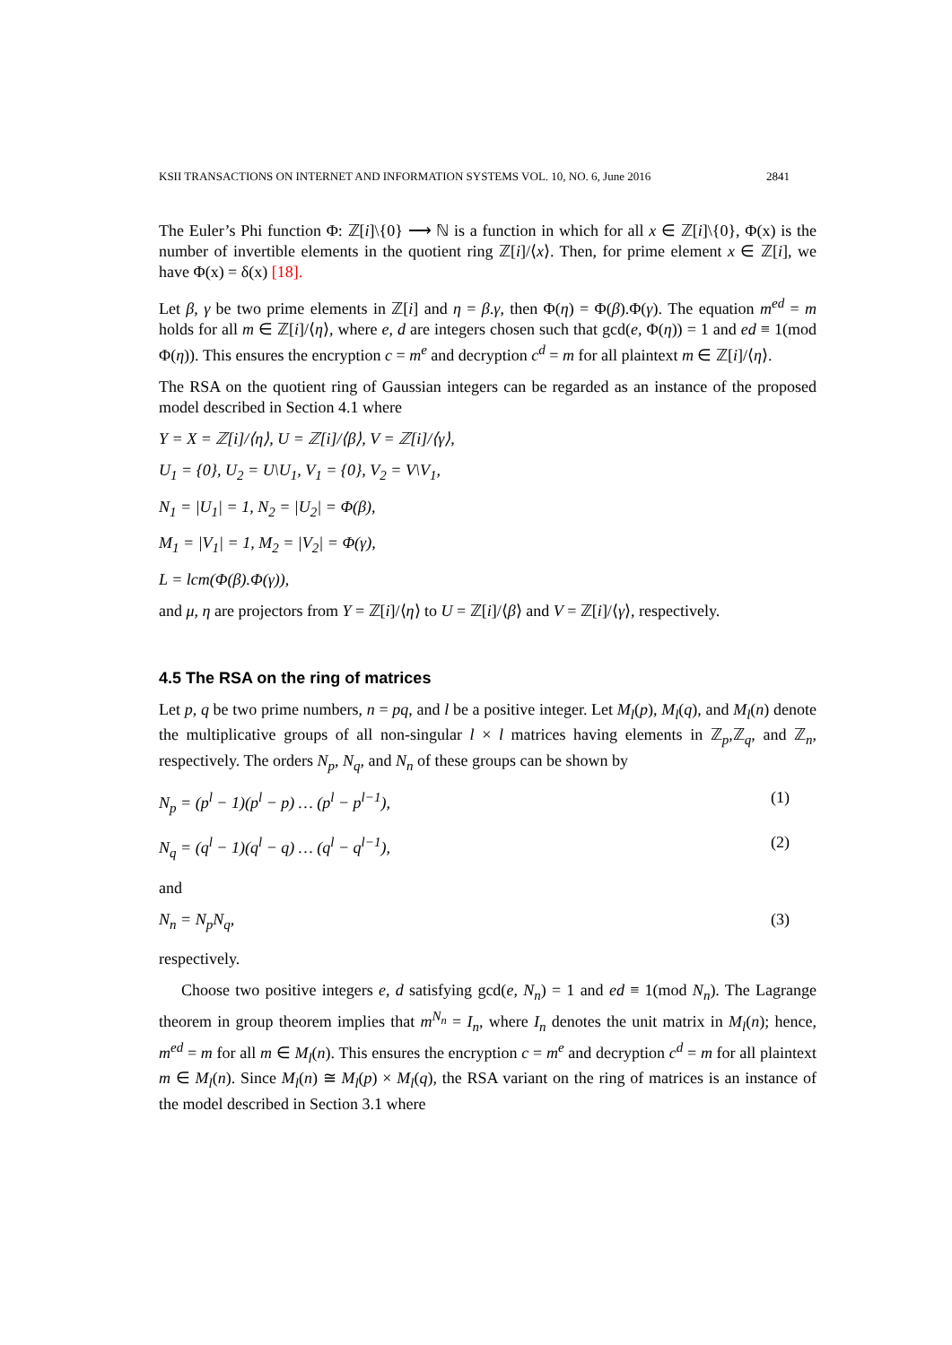KSII TRANSACTIONS ON INTERNET AND INFORMATION SYSTEMS VOL. 10, NO. 6, June 2016 2841
The Euler’s Phi function Φ: ℤ[i]\{0} ⟶ ℕ is a function in which for all x ∈ ℤ[i]\{0}, Φ(x) is the number of invertible elements in the quotient ring ℤ[i]/⟨x⟩. Then, for prime element x ∈ ℤ[i], we have Φ(x) = δ(x) [18].
Let β, γ be two prime elements in ℤ[i] and η = β.γ, then Φ(η) = Φ(β).Φ(γ). The equation m<sup>ed</sup> = m holds for all m ∈ ℤ[i]/⟨η⟩, where e, d are integers chosen such that gcd(e, Φ(η)) = 1 and ed ≡ 1(mod Φ(η)). This ensures the encryption c = m<sup>e</sup> and decryption c<sup>d</sup> = m for all plaintext m ∈ ℤ[i]/⟨η⟩.
The RSA on the quotient ring of Gaussian integers can be regarded as an instance of the proposed model described in Section 4.1 where
Y = X = ℤ[i]/⟨η⟩, U = ℤ[i]/⟨β⟩, V = ℤ[i]/⟨γ⟩,
U<sub>1</sub> = {0}, U<sub>2</sub> = U\U<sub>1</sub>, V<sub>1</sub> = {0}, V<sub>2</sub> = V\V<sub>1</sub>,
N<sub>1</sub> = |U<sub>1</sub>| = 1, N<sub>2</sub> = |U<sub>2</sub>| = Φ(β),
M<sub>1</sub> = |V<sub>1</sub>| = 1, M<sub>2</sub> = |V<sub>2</sub>| = Φ(γ),
L = lcm(Φ(β).Φ(γ)),
and μ, η are projectors from Y = ℤ[i]/⟨η⟩ to U = ℤ[i]/⟨β⟩ and V = ℤ[i]/⟨γ⟩, respectively.
4.5 The RSA on the ring of matrices
Let p, q be two prime numbers, n = pq, and l be a positive integer. Let M<sub>l</sub>(p), M<sub>l</sub>(q), and M<sub>l</sub>(n) denote the multiplicative groups of all non-singular l × l matrices having elements in ℤ<sub>p</sub>,ℤ<sub>q</sub>, and ℤ<sub>n</sub>, respectively. The orders N<sub>p</sub>, N<sub>q</sub>, and N<sub>n</sub> of these groups can be shown by
N<sub>p</sub> = (p<sup>l</sup> − 1)(p<sup>l</sup> − p) … (p<sup>l</sup> − p<sup>l−1</sup>), (1)
N<sub>q</sub> = (q<sup>l</sup> − 1)(q<sup>l</sup> − q) … (q<sup>l</sup> − q<sup>l−1</sup>), (2)
and
N<sub>n</sub> = N<sub>p</sub>N<sub>q</sub>, (3)
respectively.
Choose two positive integers e, d satisfying gcd(e, N<sub>n</sub>) = 1 and ed ≡ 1(mod N<sub>n</sub>). The Lagrange theorem in group theorem implies that m<sup>N<sub>n</sub></sup> = I<sub>n</sub>, where I<sub>n</sub> denotes the unit matrix in M<sub>l</sub>(n); hence, m<sup>ed</sup> = m for all m ∈ M<sub>l</sub>(n). This ensures the encryption c = m<sup>e</sup> and decryption c<sup>d</sup> = m for all plaintext m ∈ M<sub>l</sub>(n). Since M<sub>l</sub>(n) ≅ M<sub>l</sub>(p) × M<sub>l</sub>(q), the RSA variant on the ring of matrices is an instance of the model described in Section 3.1 where